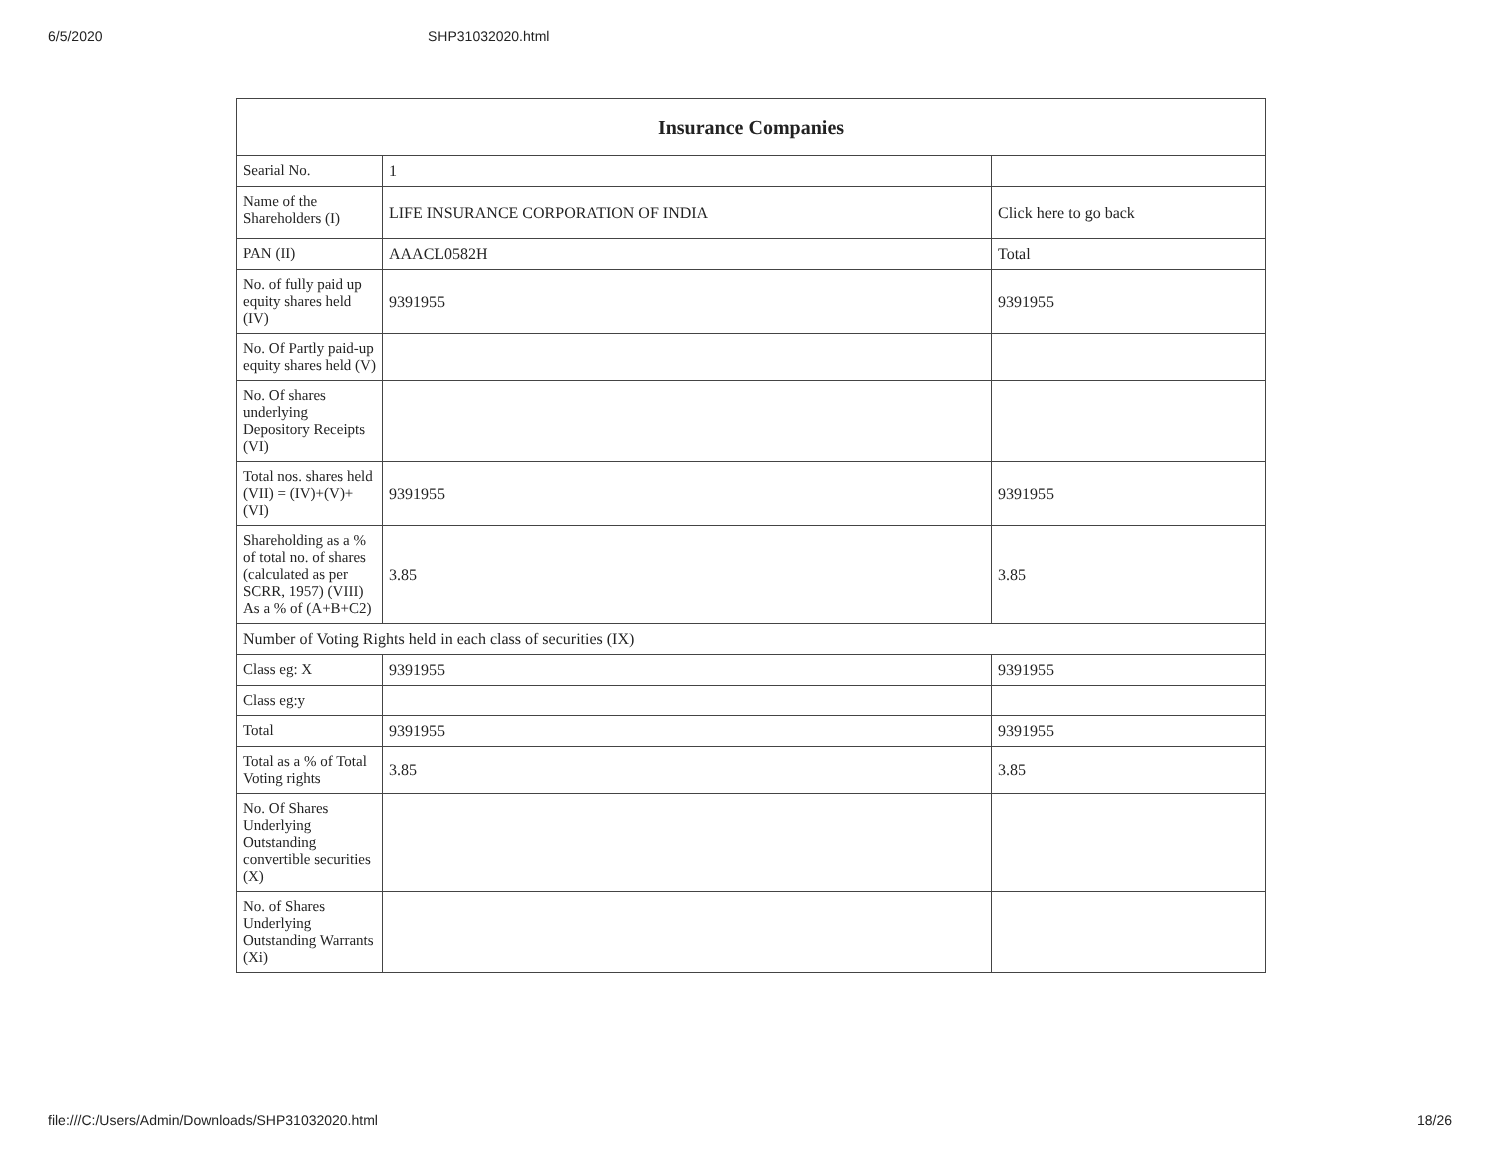6/5/2020 SHP31032020.html
| Insurance Companies | | |
| --- | --- | --- |
| Searial No. | 1 | |
| Name of the Shareholders (I) | LIFE INSURANCE CORPORATION OF INDIA | Click here to go back |
| PAN (II) | AAACL0582H | Total |
| No. of fully paid up equity shares held (IV) | 9391955 | 9391955 |
| No. Of Partly paid-up equity shares held (V) | | |
| No. Of shares underlying Depository Receipts (VI) | | |
| Total nos. shares held (VII) = (IV)+(V)+ (VI) | 9391955 | 9391955 |
| Shareholding as a % of total no. of shares (calculated as per SCRR, 1957) (VIII) As a % of (A+B+C2) | 3.85 | 3.85 |
| Number of Voting Rights held in each class of securities (IX) | | |
| Class eg: X | 9391955 | 9391955 |
| Class eg:y | | |
| Total | 9391955 | 9391955 |
| Total as a % of Total Voting rights | 3.85 | 3.85 |
| No. Of Shares Underlying Outstanding convertible securities (X) | | |
| No. of Shares Underlying Outstanding Warrants (Xi) | | |
file:///C:/Users/Admin/Downloads/SHP31032020.html 18/26